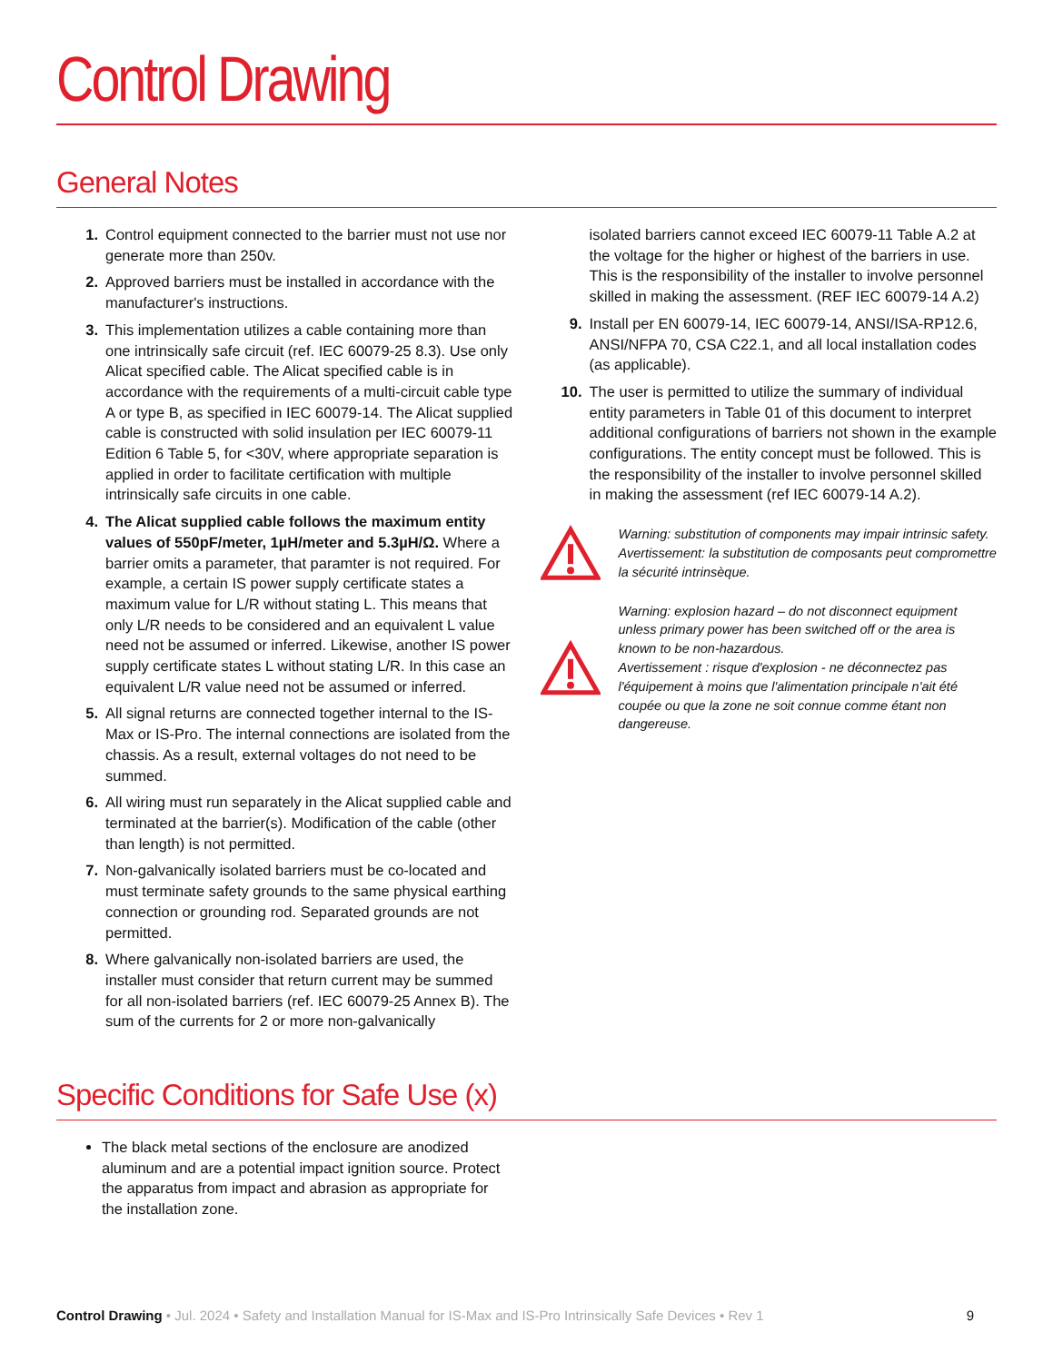Control Drawing
General Notes
1. Control equipment connected to the barrier must not use nor generate more than 250v.
2. Approved barriers must be installed in accordance with the manufacturer's instructions.
3. This implementation utilizes a cable containing more than one intrinsically safe circuit (ref. IEC 60079-25 8.3). Use only Alicat specified cable. The Alicat specified cable is in accordance with the requirements of a multi-circuit cable type A or type B, as specified in IEC 60079-14. The Alicat supplied cable is constructed with solid insulation per IEC 60079-11 Edition 6 Table 5, for <30V, where appropriate separation is applied in order to facilitate certification with multiple intrinsically safe circuits in one cable.
4. The Alicat supplied cable follows the maximum entity values of 550pF/meter, 1µH/meter and 5.3µH/Ω. Where a barrier omits a parameter, that paramter is not required. For example, a certain IS power supply certificate states a maximum value for L/R without stating L. This means that only L/R needs to be considered and an equivalent L value need not be assumed or inferred. Likewise, another IS power supply certificate states L without stating L/R. In this case an equivalent L/R value need not be assumed or inferred.
5. All signal returns are connected together internal to the IS-Max or IS-Pro. The internal connections are isolated from the chassis. As a result, external voltages do not need to be summed.
6. All wiring must run separately in the Alicat supplied cable and terminated at the barrier(s). Modification of the cable (other than length) is not permitted.
7. Non-galvanically isolated barriers must be co-located and must terminate safety grounds to the same physical earthing connection or grounding rod. Separated grounds are not permitted.
8. Where galvanically non-isolated barriers are used, the installer must consider that return current may be summed for all non-isolated barriers (ref. IEC 60079-25 Annex B). The sum of the currents for 2 or more non-galvanically
isolated barriers cannot exceed IEC 60079-11 Table A.2 at the voltage for the higher or highest of the barriers in use. This is the responsibility of the installer to involve personnel skilled in making the assessment. (REF IEC 60079-14 A.2)
9. Install per EN 60079-14, IEC 60079-14, ANSI/ISA-RP12.6, ANSI/NFPA 70, CSA C22.1, and all local installation codes (as applicable).
10. The user is permitted to utilize the summary of individual entity parameters in Table 01 of this document to interpret additional configurations of barriers not shown in the example configurations. The entity concept must be followed. This is the responsibility of the installer to involve personnel skilled in making the assessment (ref IEC 60079-14 A.2).
Warning: substitution of components may impair intrinsic safety.
Avertissement: la substitution de composants peut compromettre la sécurité intrinsèque.
Warning: explosion hazard – do not disconnect equipment unless primary power has been switched off or the area is known to be non-hazardous.
Avertissement : risque d'explosion - ne déconnectez pas l'équipement à moins que l'alimentation principale n'ait été coupée ou que la zone ne soit connue comme étant non dangereuse.
Specific Conditions for Safe Use (x)
The black metal sections of the enclosure are anodized aluminum and are a potential impact ignition source. Protect the apparatus from impact and abrasion as appropriate for the installation zone.
Control Drawing • Jul. 2024 • Safety and Installation Manual for IS-Max and IS-Pro Intrinsically Safe Devices • Rev 1 9